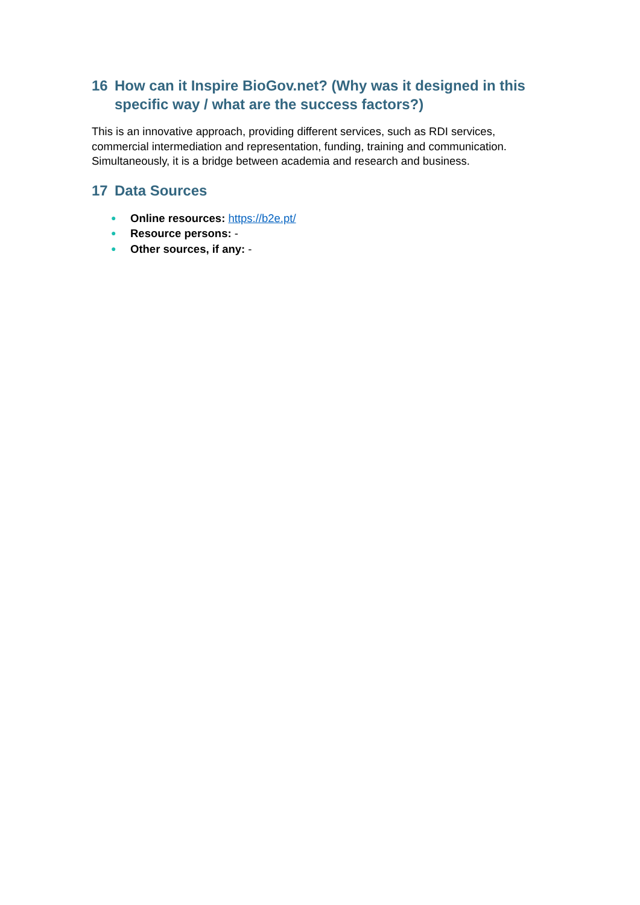16 How can it Inspire BioGov.net? (Why was it designed in this specific way / what are the success factors?)
This is an innovative approach, providing different services, such as RDI services, commercial intermediation and representation, funding, training and communication. Simultaneously, it is a bridge between academia and research and business.
17 Data Sources
● Online resources: https://b2e.pt/
● Resource persons: -
● Other sources, if any: -